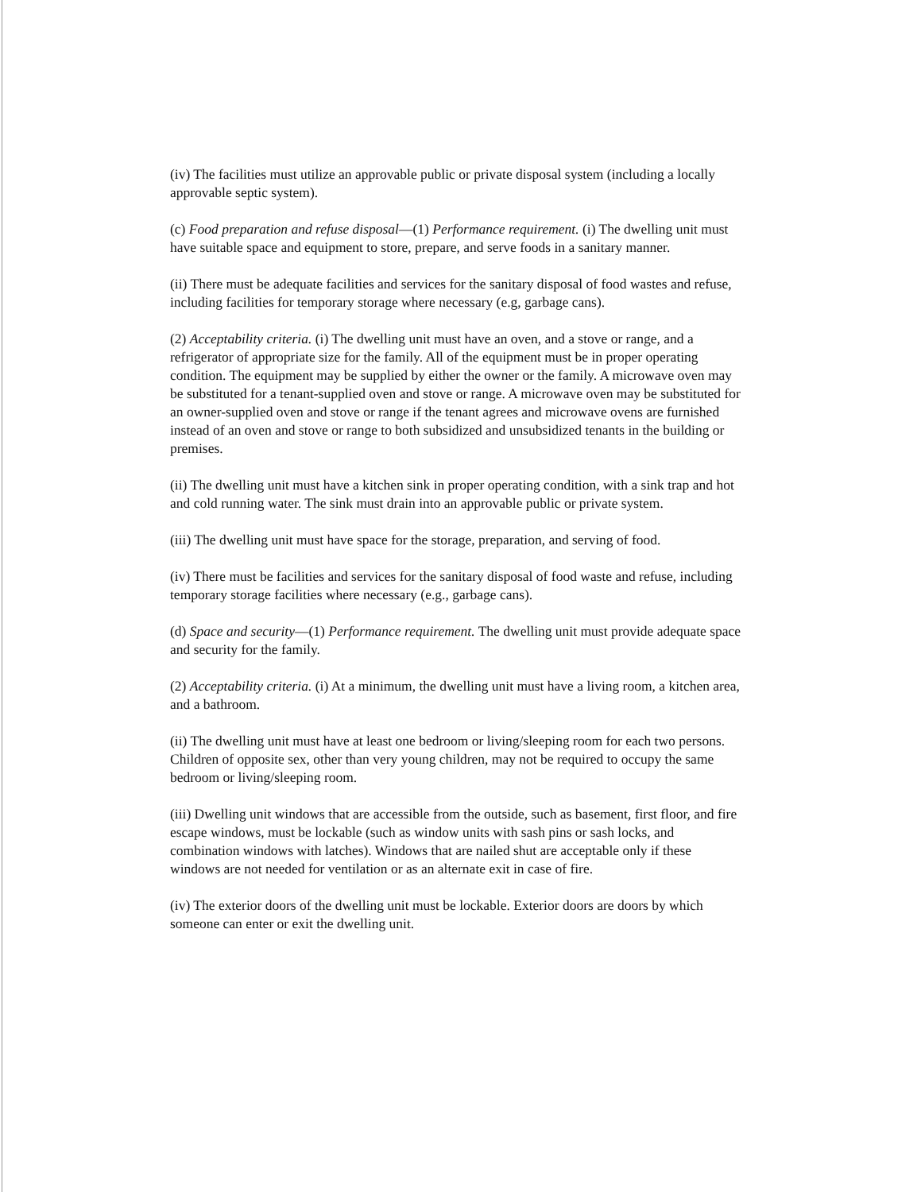(iv) The facilities must utilize an approvable public or private disposal system (including a locally approvable septic system).
(c) Food preparation and refuse disposal—(1) Performance requirement. (i) The dwelling unit must have suitable space and equipment to store, prepare, and serve foods in a sanitary manner.
(ii) There must be adequate facilities and services for the sanitary disposal of food wastes and refuse, including facilities for temporary storage where necessary (e.g, garbage cans).
(2) Acceptability criteria. (i) The dwelling unit must have an oven, and a stove or range, and a refrigerator of appropriate size for the family. All of the equipment must be in proper operating condition. The equipment may be supplied by either the owner or the family. A microwave oven may be substituted for a tenant-supplied oven and stove or range. A microwave oven may be substituted for an owner-supplied oven and stove or range if the tenant agrees and microwave ovens are furnished instead of an oven and stove or range to both subsidized and unsubsidized tenants in the building or premises.
(ii) The dwelling unit must have a kitchen sink in proper operating condition, with a sink trap and hot and cold running water. The sink must drain into an approvable public or private system.
(iii) The dwelling unit must have space for the storage, preparation, and serving of food.
(iv) There must be facilities and services for the sanitary disposal of food waste and refuse, including temporary storage facilities where necessary (e.g., garbage cans).
(d) Space and security—(1) Performance requirement. The dwelling unit must provide adequate space and security for the family.
(2) Acceptability criteria. (i) At a minimum, the dwelling unit must have a living room, a kitchen area, and a bathroom.
(ii) The dwelling unit must have at least one bedroom or living/sleeping room for each two persons. Children of opposite sex, other than very young children, may not be required to occupy the same bedroom or living/sleeping room.
(iii) Dwelling unit windows that are accessible from the outside, such as basement, first floor, and fire escape windows, must be lockable (such as window units with sash pins or sash locks, and combination windows with latches). Windows that are nailed shut are acceptable only if these windows are not needed for ventilation or as an alternate exit in case of fire.
(iv) The exterior doors of the dwelling unit must be lockable. Exterior doors are doors by which someone can enter or exit the dwelling unit.